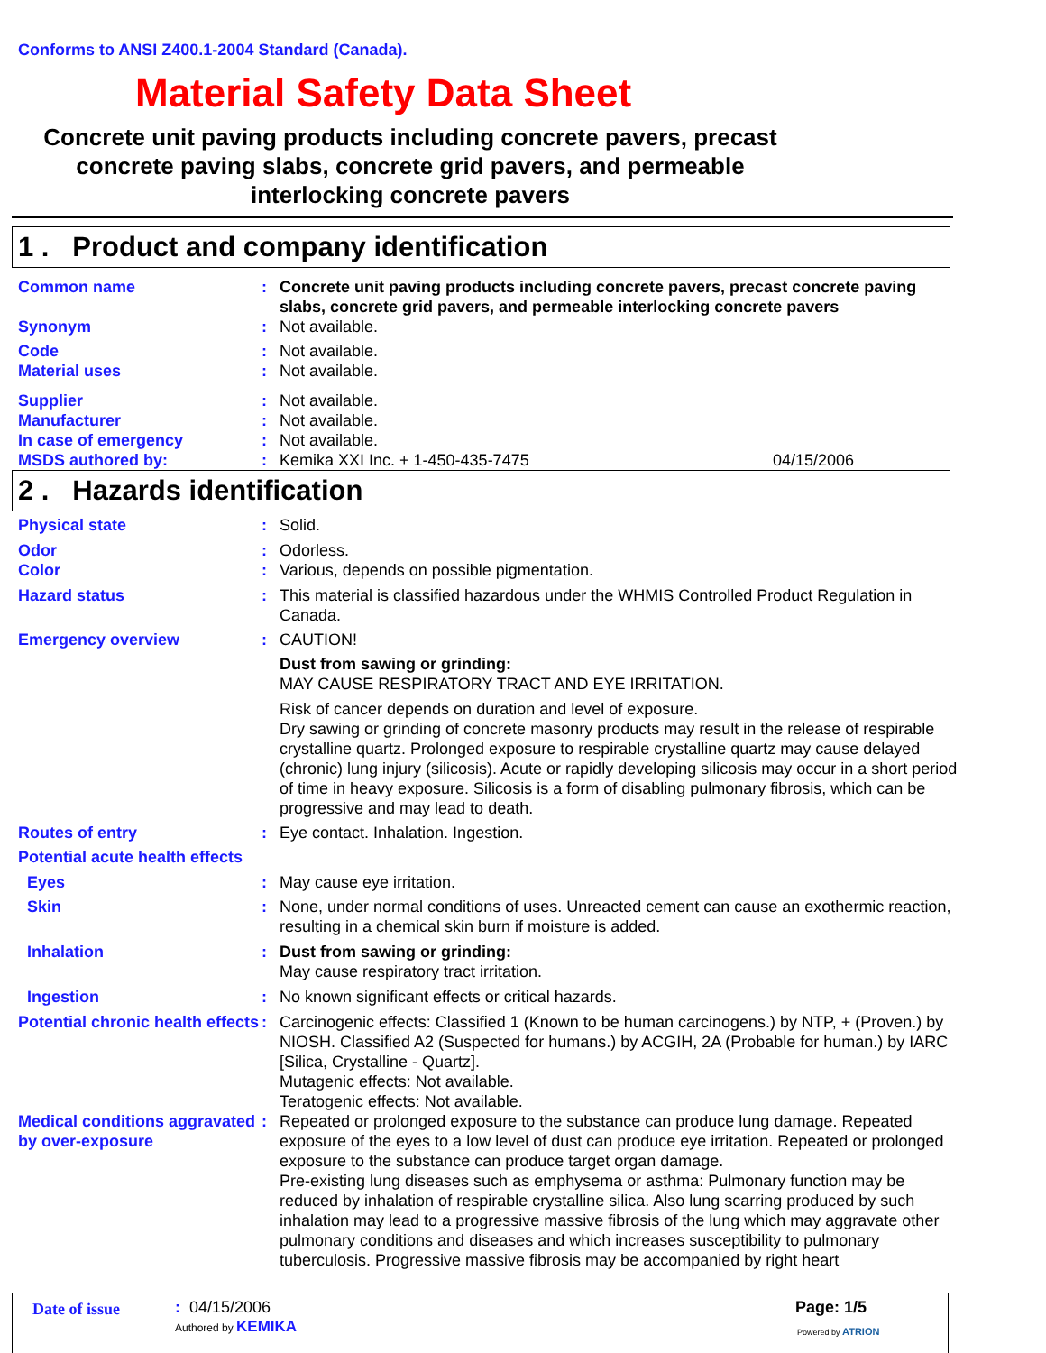Conforms to ANSI Z400.1-2004 Standard (Canada).
Material Safety Data Sheet
Concrete unit paving products including concrete pavers, precast concrete paving slabs, concrete grid pavers, and permeable interlocking concrete pavers
1 . Product and company identification
Common name : Concrete unit paving products including concrete pavers, precast concrete paving slabs, concrete grid pavers, and permeable interlocking concrete pavers
Synonym : Not available.
Code : Not available.
Material uses : Not available.
Supplier : Not available.
Manufacturer : Not available.
In case of emergency : Not available.
MSDS authored by: : Kemika XXI Inc. + 1-450-435-7475 04/15/2006
2 . Hazards identification
Physical state : Solid.
Odor : Odorless.
Color : Various, depends on possible pigmentation.
Hazard status : This material is classified hazardous under the WHMIS Controlled Product Regulation in Canada.
Emergency overview : CAUTION!
Dust from sawing or grinding:
MAY CAUSE RESPIRATORY TRACT AND EYE IRRITATION.
Risk of cancer depends on duration and level of exposure.
Dry sawing or grinding of concrete masonry products may result in the release of respirable crystalline quartz. Prolonged exposure to respirable crystalline quartz may cause delayed (chronic) lung injury (silicosis). Acute or rapidly developing silicosis may occur in a short period of time in heavy exposure. Silicosis is a form of disabling pulmonary fibrosis, which can be progressive and may lead to death.
Routes of entry : Eye contact. Inhalation. Ingestion.
Potential acute health effects
Eyes : May cause eye irritation.
Skin : None, under normal conditions of uses. Unreacted cement can cause an exothermic reaction, resulting in a chemical skin burn if moisture is added.
Inhalation : Dust from sawing or grinding:
May cause respiratory tract irritation.
Ingestion : No known significant effects or critical hazards.
Potential chronic health effects
: Carcinogenic effects: Classified 1 (Known to be human carcinogens.) by NTP, + (Proven.) by NIOSH. Classified A2 (Suspected for humans.) by ACGIH, 2A (Probable for human.) by IARC [Silica, Crystalline - Quartz].
Mutagenic effects: Not available.
Teratogenic effects: Not available.
Medical conditions aggravated by over-exposure
: Repeated or prolonged exposure to the substance can produce lung damage. Repeated exposure of the eyes to a low level of dust can produce eye irritation. Repeated or prolonged exposure to the substance can produce target organ damage.
Pre-existing lung diseases such as emphysema or asthma: Pulmonary function may be reduced by inhalation of respirable crystalline silica. Also lung scarring produced by such inhalation may lead to a progressive massive fibrosis of the lung which may aggravate other pulmonary conditions and diseases and which increases susceptibility to pulmonary tuberculosis. Progressive massive fibrosis may be accompanied by right heart
Date of issue
: 04/15/2006
Authored by KEMIKA
Page: 1/5
Powered by ATRION